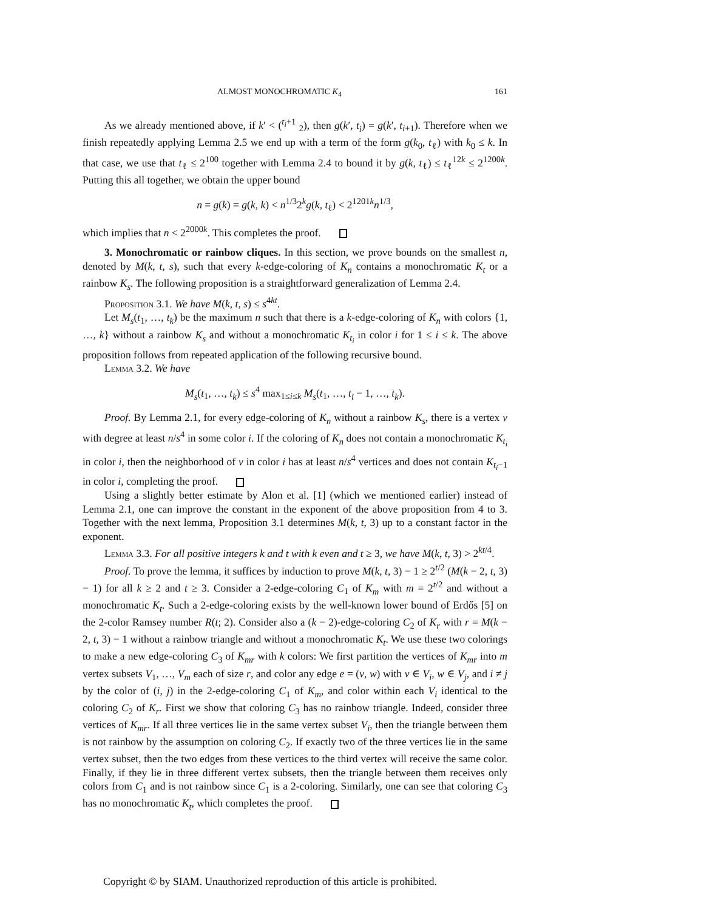ALMOST MONOCHROMATIC K<sub>4</sub> 161
As we already mentioned above, if k′ < (<sup>t<sub>i</sub>+1</sup> <sub>2</sub>), then g(k′, t<sub>i</sub>) = g(k′, t<sub>i+1</sub>). Therefore when we finish repeatedly applying Lemma 2.5 we end up with a term of the form g(k<sub>0</sub>, t<sub>ℓ</sub>) with k<sub>0</sub> ≤ k. In that case, we use that t<sub>ℓ</sub> ≤ 2<sup>100</sup> together with Lemma 2.4 to bound it by g(k, t<sub>ℓ</sub>) ≤ t<sub>ℓ</sub><sup>12k</sup> ≤ 2<sup>1200k</sup>. Putting this all together, we obtain the upper bound
n = g(k) = g(k, k) < n<sup>1/3</sup>2<sup>k</sup>g(k, t<sub>ℓ</sub>) < 2<sup>1201k</sup>n<sup>1/3</sup>,
which implies that n < 2<sup>2000k</sup>. This completes the proof.
3. Monochromatic or rainbow cliques. In this section, we prove bounds on the smallest n, denoted by M(k, t, s), such that every k-edge-coloring of K<sub>n</sub> contains a monochromatic K<sub>t</sub> or a rainbow K<sub>s</sub>. The following proposition is a straightforward generalization of Lemma 2.4.
Proposition 3.1. We have M(k, t, s) ≤ s<sup>4kt</sup>.
Let M<sub>s</sub>(t<sub>1</sub>, …, t<sub>k</sub>) be the maximum n such that there is a k-edge-coloring of K<sub>n</sub> with colors {1, …, k} without a rainbow K<sub>s</sub> and without a monochromatic K<sub>t<sub>i</sub></sub> in color i for 1 ≤ i ≤ k. The above proposition follows from repeated application of the following recursive bound.
Lemma 3.2. We have
M<sub>s</sub>(t<sub>1</sub>, …, t<sub>k</sub>) ≤ s<sup>4</sup> max<sub>1≤i≤k</sub> M<sub>s</sub>(t<sub>1</sub>, …, t<sub>i</sub> − 1, …, t<sub>k</sub>).
Proof. By Lemma 2.1, for every edge-coloring of K<sub>n</sub> without a rainbow K<sub>s</sub>, there is a vertex v with degree at least n/s<sup>4</sup> in some color i. If the coloring of K<sub>n</sub> does not contain a monochromatic K<sub>t<sub>i</sub></sub> in color i, then the neighborhood of v in color i has at least n/s<sup>4</sup> vertices and does not contain K<sub>t<sub>i</sub>−1</sub> in color i, completing the proof.
Using a slightly better estimate by Alon et al. [1] (which we mentioned earlier) instead of Lemma 2.1, one can improve the constant in the exponent of the above proposition from 4 to 3. Together with the next lemma, Proposition 3.1 determines M(k, t, 3) up to a constant factor in the exponent.
Lemma 3.3. For all positive integers k and t with k even and t ≥ 3, we have M(k, t, 3) > 2<sup>kt/4</sup>.
Proof. To prove the lemma, it suffices by induction to prove M(k, t, 3) − 1 ≥ 2<sup>t/2</sup> (M(k − 2, t, 3) − 1) for all k ≥ 2 and t ≥ 3. Consider a 2-edge-coloring C<sub>1</sub> of K<sub>m</sub> with m = 2<sup>t/2</sup> and without a monochromatic K<sub>t</sub>. Such a 2-edge-coloring exists by the well-known lower bound of Erdős [5] on the 2-color Ramsey number R(t; 2). Consider also a (k − 2)-edge-coloring C<sub>2</sub> of K<sub>r</sub> with r = M(k − 2, t, 3) − 1 without a rainbow triangle and without a monochromatic K<sub>t</sub>. We use these two colorings to make a new edge-coloring C<sub>3</sub> of K<sub>mr</sub> with k colors: We first partition the vertices of K<sub>mr</sub> into m vertex subsets V<sub>1</sub>, …, V<sub>m</sub> each of size r, and color any edge e = (v, w) with v ∈ V<sub>i</sub>, w ∈ V<sub>j</sub>, and i ≠ j by the color of (i, j) in the 2-edge-coloring C<sub>1</sub> of K<sub>m</sub>, and color within each V<sub>i</sub> identical to the coloring C<sub>2</sub> of K<sub>r</sub>. First we show that coloring C<sub>3</sub> has no rainbow triangle. Indeed, consider three vertices of K<sub>mr</sub>. If all three vertices lie in the same vertex subset V<sub>i</sub>, then the triangle between them is not rainbow by the assumption on coloring C<sub>2</sub>. If exactly two of the three vertices lie in the same vertex subset, then the two edges from these vertices to the third vertex will receive the same color. Finally, if they lie in three different vertex subsets, then the triangle between them receives only colors from C<sub>1</sub> and is not rainbow since C<sub>1</sub> is a 2-coloring. Similarly, one can see that coloring C<sub>3</sub> has no monochromatic K<sub>t</sub>, which completes the proof.
Copyright © by SIAM. Unauthorized reproduction of this article is prohibited.